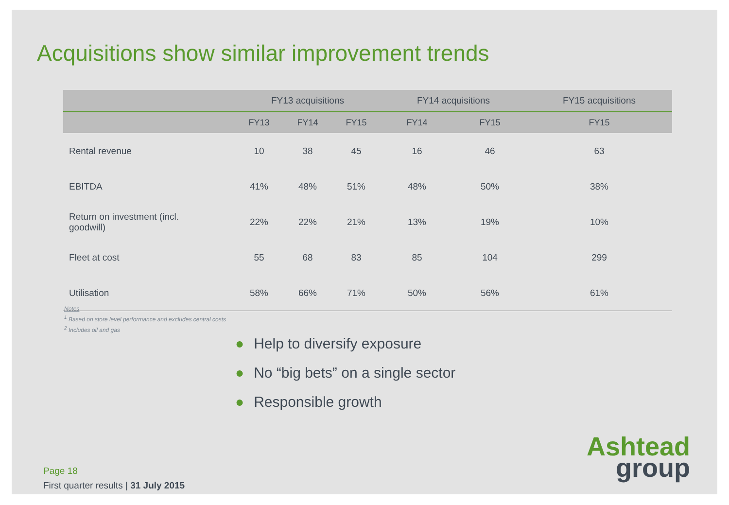Acquisitions show similar improvement trends
| | FY13 acquisitions | | | FY14 acquisitions | | FY15 acquisitions |
| --- | --- | --- | --- | --- | --- | --- |
| | FY13 | FY14 | FY15 | FY14 | FY15 | FY15 |
| Rental revenue | 10 | 38 | 45 | 16 | 46 | 63 |
| EBITDA | 41% | 48% | 51% | 48% | 50% | 38% |
| Return on investment (incl. goodwill) | 22% | 22% | 21% | 13% | 19% | 10% |
| Fleet at cost | 55 | 68 | 83 | 85 | 104 | 299 |
| Utilisation | 58% | 66% | 71% | 50% | 56% | 61% |
Notes
<sup>1</sup> Based on store level performance and excludes central costs
<sup>2</sup> Includes oil and gas
● Help to diversify exposure
● No “big bets” on a single sector
● Responsible growth
Page 18
First quarter results | 31 July 2015
Ashtead
group